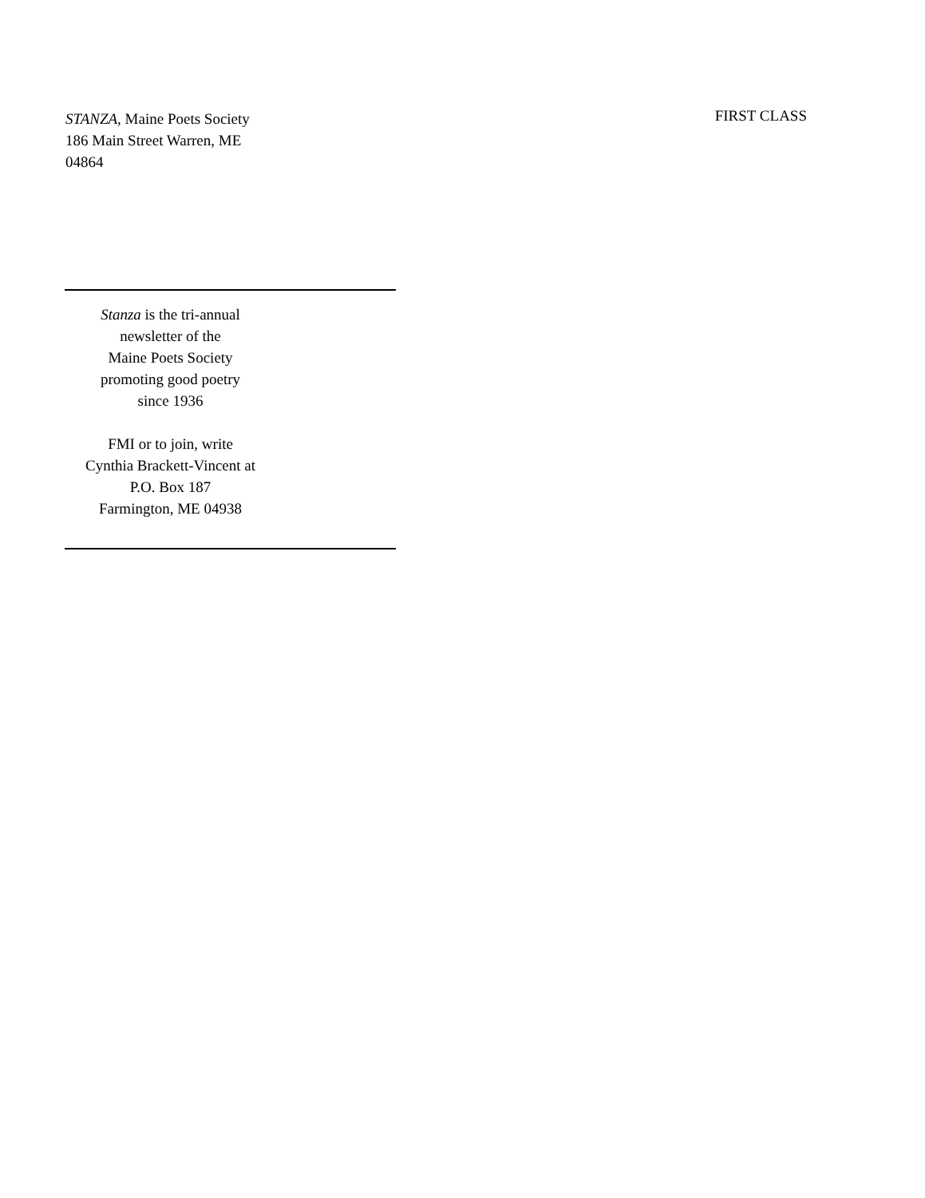STANZA, Maine Poets Society
186 Main Street Warren, ME
04864
FIRST CLASS
Stanza is the tri-annual
newsletter of the
Maine Poets Society
promoting good poetry
since 1936
FMI or to join, write
Cynthia Brackett-Vincent at
P.O. Box 187
Farmington, ME 04938